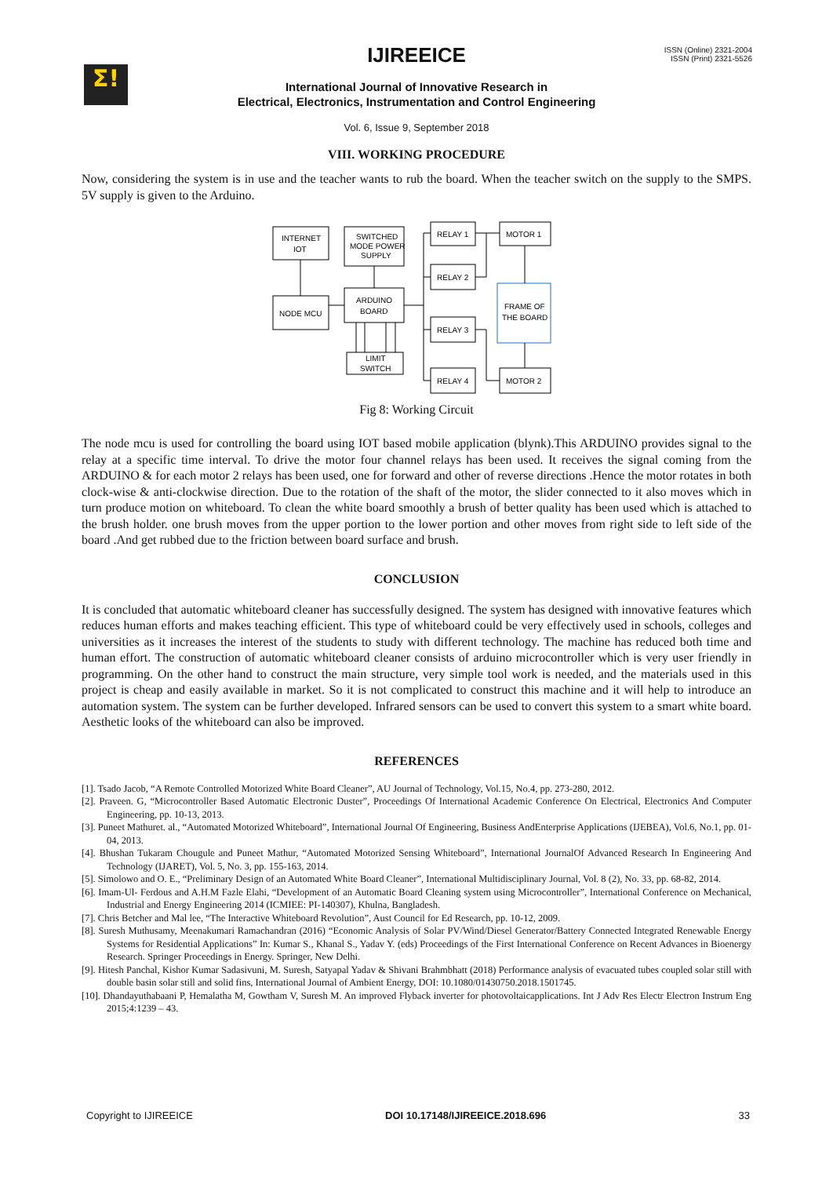Σ!
IJIREEICE
ISSN (Online) 2321-2004
ISSN (Print) 2321-5526
International Journal of Innovative Research in
Electrical, Electronics, Instrumentation and Control Engineering
Vol. 6, Issue 9, September 2018
VIII. WORKING PROCEDURE
Now, considering the system is in use and the teacher wants to rub the board. When the teacher switch on the supply to the SMPS. 5V supply is given to the Arduino.
INTERNET
IOT
NODE MCU
SWITCHED
MODE POWER
SUPPLY
ARDUINO
BOARD
LIMIT
SWITCH
RELAY 1
RELAY 2
RELAY 3
RELAY 4
MOTOR 1
MOTOR 2
FRAME OF
THE BOARD
Fig 8: Working Circuit
The node mcu is used for controlling the board using IOT based mobile application (blynk).This ARDUINO provides signal to the relay at a specific time interval. To drive the motor four channel relays has been used. It receives the signal coming from the ARDUINO & for each motor 2 relays has been used, one for forward and other of reverse directions .Hence the motor rotates in both clock-wise & anti-clockwise direction. Due to the rotation of the shaft of the motor, the slider connected to it also moves which in turn produce motion on whiteboard. To clean the white board smoothly a brush of better quality has been used which is attached to the brush holder. one brush moves from the upper portion to the lower portion and other moves from right side to left side of the board .And get rubbed due to the friction between board surface and brush.
CONCLUSION
It is concluded that automatic whiteboard cleaner has successfully designed. The system has designed with innovative features which reduces human efforts and makes teaching efficient. This type of whiteboard could be very effectively used in schools, colleges and universities as it increases the interest of the students to study with different technology. The machine has reduced both time and human effort. The construction of automatic whiteboard cleaner consists of arduino microcontroller which is very user friendly in programming. On the other hand to construct the main structure, very simple tool work is needed, and the materials used in this project is cheap and easily available in market. So it is not complicated to construct this machine and it will help to introduce an automation system. The system can be further developed. Infrared sensors can be used to convert this system to a smart white board. Aesthetic looks of the whiteboard can also be improved.
REFERENCES
[1]. Tsado Jacob, “A Remote Controlled Motorized White Board Cleaner”, AU Journal of Technology, Vol.15, No.4, pp. 273-280, 2012.
[2]. Praveen. G, “Microcontroller Based Automatic Electronic Duster”, Proceedings Of International Academic Conference On Electrical, Electronics And Computer Engineering, pp. 10-13, 2013.
[3]. Puneet Mathuret. al., “Automated Motorized Whiteboard”, International Journal Of Engineering, Business AndEnterprise Applications (IJEBEA), Vol.6, No.1, pp. 01-04, 2013.
[4]. Bhushan Tukaram Chougule and Puneet Mathur, “Automated Motorized Sensing Whiteboard”, International JournalOf Advanced Research In Engineering And Technology (IJARET), Vol. 5, No. 3, pp. 155-163, 2014.
[5]. Simolowo and O. E., “Preliminary Design of an Automated White Board Cleaner”, International Multidisciplinary Journal, Vol. 8 (2), No. 33, pp. 68-82, 2014.
[6]. Imam-Ul- Ferdous and A.H.M Fazle Elahi, “Development of an Automatic Board Cleaning system using Microcontroller”, International Conference on Mechanical, Industrial and Energy Engineering 2014 (ICMIEE: PI-140307), Khulna, Bangladesh.
[7]. Chris Betcher and Mal lee, “The Interactive Whiteboard Revolution”, Aust Council for Ed Research, pp. 10-12, 2009.
[8]. Suresh Muthusamy, Meenakumari Ramachandran (2016) “Economic Analysis of Solar PV/Wind/Diesel Generator/Battery Connected Integrated Renewable Energy Systems for Residential Applications” In: Kumar S., Khanal S., Yadav Y. (eds) Proceedings of the First International Conference on Recent Advances in Bioenergy Research. Springer Proceedings in Energy. Springer, New Delhi.
[9]. Hitesh Panchal, Kishor Kumar Sadasivuni, M. Suresh, Satyapal Yadav & Shivani Brahmbhatt (2018) Performance analysis of evacuated tubes coupled solar still with double basin solar still and solid fins, International Journal of Ambient Energy, DOI: 10.1080/01430750.2018.1501745.
[10]. Dhandayuthabaani P, Hemalatha M, Gowtham V, Suresh M. An improved Flyback inverter for photovoltaicapplications. Int J Adv Res Electr Electron Instrum Eng 2015;4:1239 – 43.
Copyright to IJIREEICE DOI 10.17148/IJIREEICE.2018.696 33